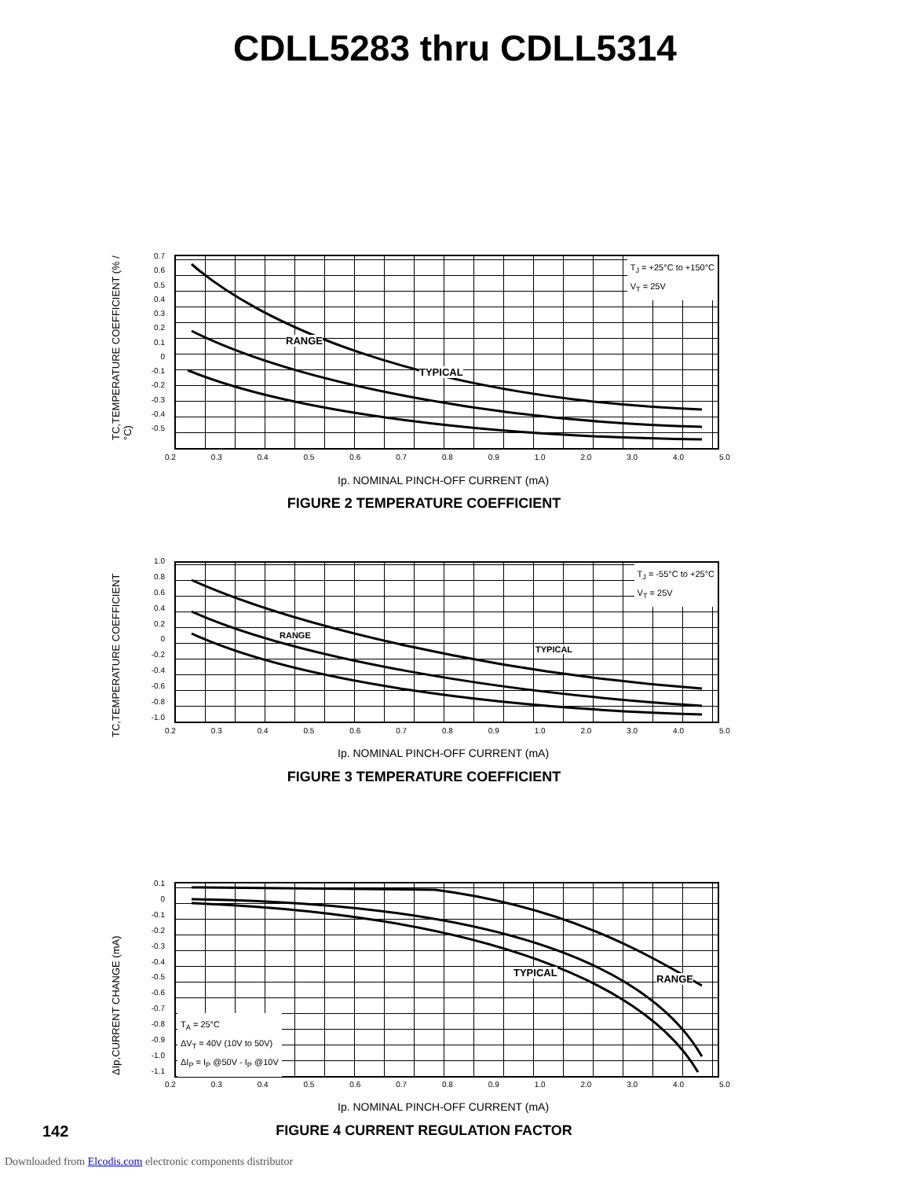CDLL5283 thru CDLL5314
TC,TEMPERATURE COEFFICIENT (% / °C)
0.7
0.6
0.5
0.4
0.3
0.2
0.1
0
-0.1
-0.2
-0.3
-0.4
-0.5
T<sub>J</sub> = +25°C to +150°C
V<sub>T</sub> = 25V
RANGE
TYPICAL
0.2 0.3 0.4 0.5 0.6 0.7 0.8 0.9 1.0 2.0 3.0 4.0 5.0
Ip. NOMINAL PINCH-OFF CURRENT (mA)
FIGURE 2 TEMPERATURE COEFFICIENT
TC,TEMPERATURE COEFFICIENT
1.0
0.8
0.6
0.4
0.2
0
-0.2
-0.4
-0.6
-0.8
-1.0
T<sub>J</sub> = -55°C to +25°C
V<sub>T</sub> = 25V
RANGE
TYPICAL
0.2 0.3 0.4 0.5 0.6 0.7 0.8 0.9 1.0 2.0 3.0 4.0 5.0
Ip. NOMINAL PINCH-OFF CURRENT (mA)
FIGURE 3 TEMPERATURE COEFFICIENT
ΔIp,CURRENT CHANGE (mA)
0.1
0
-0.1
-0.2
-0.3
-0.4
-0.5
-0.6
-0.7
-0.8
-0.9
-1.0
-1.1
T<sub>A</sub> = 25°C
ΔV<sub>T</sub> = 40V (10V to 50V)
ΔI<sub>P</sub> = I<sub>P</sub> @50V - I<sub>P</sub> @10V
TYPICAL
RANGE
0.2 0.3 0.4 0.5 0.6 0.7 0.8 0.9 1.0 2.0 3.0 4.0 5.0
Ip. NOMINAL PINCH-OFF CURRENT (mA)
FIGURE 4 CURRENT REGULATION FACTOR
142
Downloaded from Elcodis.com electronic components distributor